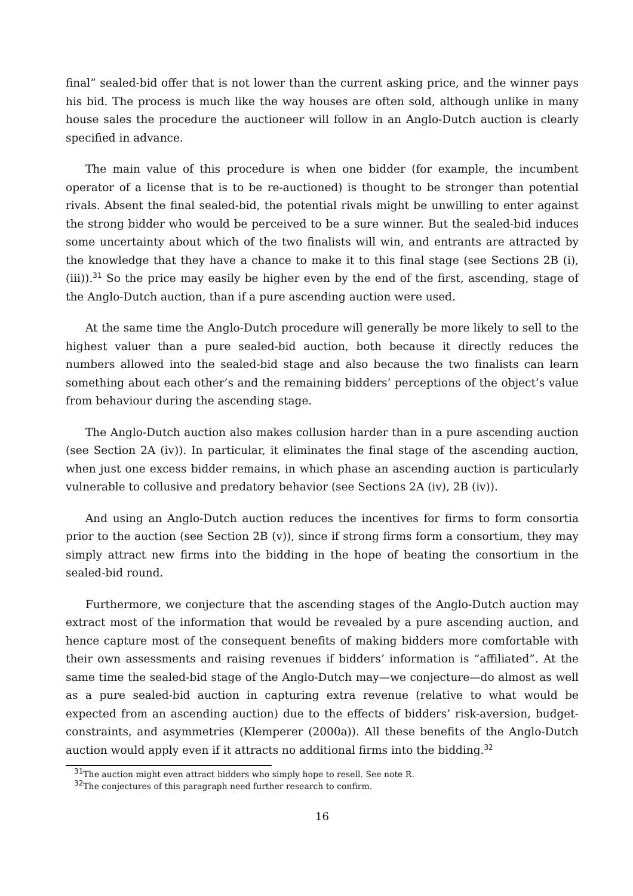final” sealed-bid offer that is not lower than the current asking price, and the winner pays his bid. The process is much like the way houses are often sold, although unlike in many house sales the procedure the auctioneer will follow in an Anglo-Dutch auction is clearly specified in advance.
The main value of this procedure is when one bidder (for example, the incumbent operator of a license that is to be re-auctioned) is thought to be stronger than potential rivals. Absent the final sealed-bid, the potential rivals might be unwilling to enter against the strong bidder who would be perceived to be a sure winner. But the sealed-bid induces some uncertainty about which of the two finalists will win, and entrants are attracted by the knowledge that they have a chance to make it to this final stage (see Sections 2B (i), (iii)).<sup>31</sup> So the price may easily be higher even by the end of the first, ascending, stage of the Anglo-Dutch auction, than if a pure ascending auction were used.
At the same time the Anglo-Dutch procedure will generally be more likely to sell to the highest valuer than a pure sealed-bid auction, both because it directly reduces the numbers allowed into the sealed-bid stage and also because the two finalists can learn something about each other’s and the remaining bidders’ perceptions of the object’s value from behaviour during the ascending stage.
The Anglo-Dutch auction also makes collusion harder than in a pure ascending auction (see Section 2A (iv)). In particular, it eliminates the final stage of the ascending auction, when just one excess bidder remains, in which phase an ascending auction is particularly vulnerable to collusive and predatory behavior (see Sections 2A (iv), 2B (iv)).
And using an Anglo-Dutch auction reduces the incentives for firms to form consortia prior to the auction (see Section 2B (v)), since if strong firms form a consortium, they may simply attract new firms into the bidding in the hope of beating the consortium in the sealed-bid round.
Furthermore, we conjecture that the ascending stages of the Anglo-Dutch auction may extract most of the information that would be revealed by a pure ascending auction, and hence capture most of the consequent benefits of making bidders more comfortable with their own assessments and raising revenues if bidders’ information is “affiliated”. At the same time the sealed-bid stage of the Anglo-Dutch may—we conjecture—do almost as well as a pure sealed-bid auction in capturing extra revenue (relative to what would be expected from an ascending auction) due to the effects of bidders’ risk-aversion, budget-constraints, and asymmetries (Klemperer (2000a)). All these benefits of the Anglo-Dutch auction would apply even if it attracts no additional firms into the bidding.<sup>32</sup>
<sup>31</sup> The auction might even attract bidders who simply hope to resell. See note R.
<sup>32</sup> The conjectures of this paragraph need further research to confirm.
16